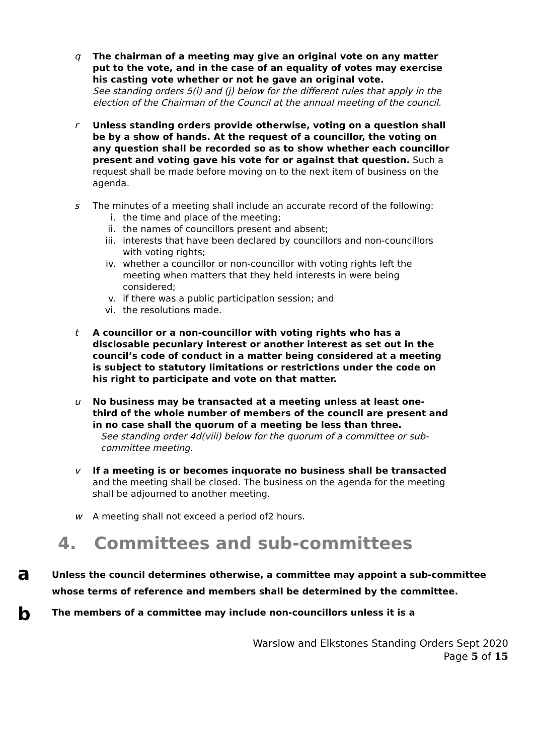q The chairman of a meeting may give an original vote on any matter put to the vote, and in the case of an equality of votes may exercise his casting vote whether or not he gave an original vote.
See standing orders 5(i) and (j) below for the different rules that apply in the election of the Chairman of the Council at the annual meeting of the council.
r Unless standing orders provide otherwise, voting on a question shall be by a show of hands. At the request of a councillor, the voting on any question shall be recorded so as to show whether each councillor present and voting gave his vote for or against that question. Such a request shall be made before moving on to the next item of business on the agenda.
s The minutes of a meeting shall include an accurate record of the following:
i. the time and place of the meeting;
ii. the names of councillors present and absent;
iii. interests that have been declared by councillors and non-councillors with voting rights;
iv. whether a councillor or non-councillor with voting rights left the meeting when matters that they held interests in were being considered;
v. if there was a public participation session; and
vi. the resolutions made.
t A councillor or a non-councillor with voting rights who has a disclosable pecuniary interest or another interest as set out in the council’s code of conduct in a matter being considered at a meeting is subject to statutory limitations or restrictions under the code on his right to participate and vote on that matter.
u No business may be transacted at a meeting unless at least one-third of the whole number of members of the council are present and in no case shall the quorum of a meeting be less than three.
See standing order 4d(viii) below for the quorum of a committee or sub-committee meeting.
v If a meeting is or becomes inquorate no business shall be transacted and the meeting shall be closed. The business on the agenda for the meeting shall be adjourned to another meeting.
w A meeting shall not exceed a period of2 hours.
4. Committees and sub-committees
a
Unless the council determines otherwise, a committee may appoint a sub-committee whose terms of reference and members shall be determined by the committee.
b
The members of a committee may include non-councillors unless it is a
Warslow and Elkstones Standing Orders Sept 2020
Page 5 of 15